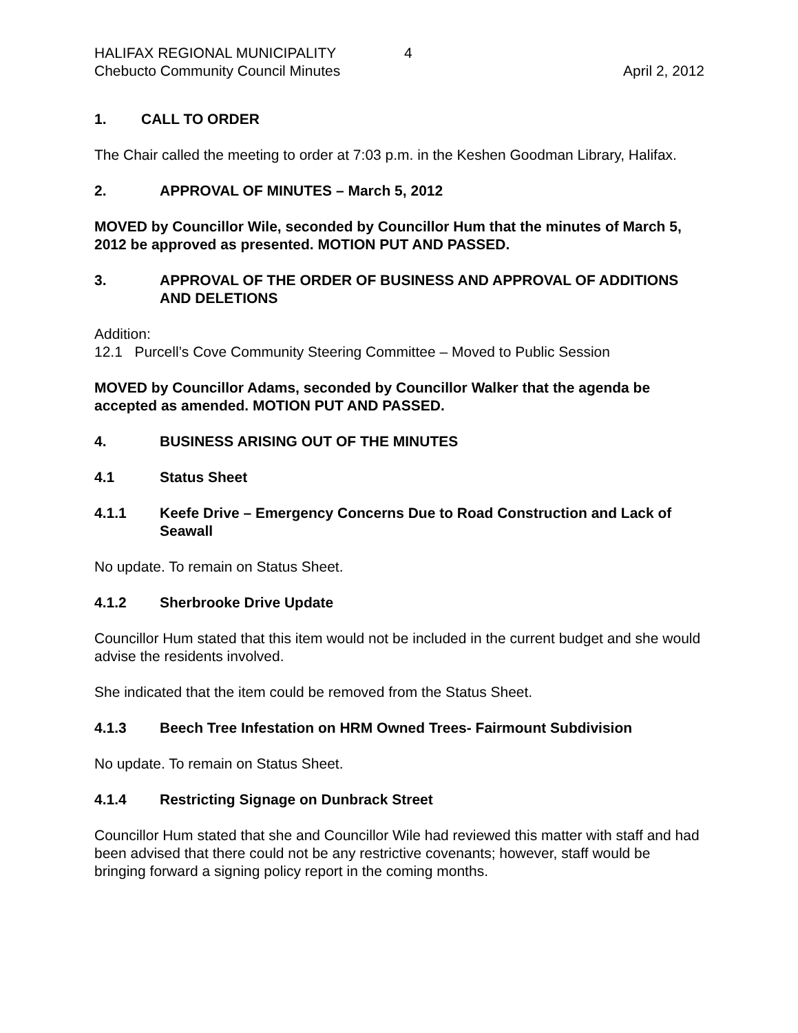HALIFAX REGIONAL MUNICIPALITY 4
Chebucto Community Council Minutes April 2, 2012
1. CALL TO ORDER
The Chair called the meeting to order at 7:03 p.m. in the Keshen Goodman Library, Halifax.
2. APPROVAL OF MINUTES – March 5, 2012
MOVED by Councillor Wile, seconded by Councillor Hum that the minutes of March 5, 2012 be approved as presented. MOTION PUT AND PASSED.
3. APPROVAL OF THE ORDER OF BUSINESS AND APPROVAL OF ADDITIONS AND DELETIONS
Addition:
12.1 Purcell’s Cove Community Steering Committee – Moved to Public Session
MOVED by Councillor Adams, seconded by Councillor Walker that the agenda be accepted as amended. MOTION PUT AND PASSED.
4. BUSINESS ARISING OUT OF THE MINUTES
4.1 Status Sheet
4.1.1 Keefe Drive – Emergency Concerns Due to Road Construction and Lack of Seawall
No update. To remain on Status Sheet.
4.1.2 Sherbrooke Drive Update
Councillor Hum stated that this item would not be included in the current budget and she would advise the residents involved.
She indicated that the item could be removed from the Status Sheet.
4.1.3 Beech Tree Infestation on HRM Owned Trees- Fairmount Subdivision
No update. To remain on Status Sheet.
4.1.4 Restricting Signage on Dunbrack Street
Councillor Hum stated that she and Councillor Wile had reviewed this matter with staff and had been advised that there could not be any restrictive covenants; however, staff would be bringing forward a signing policy report in the coming months.